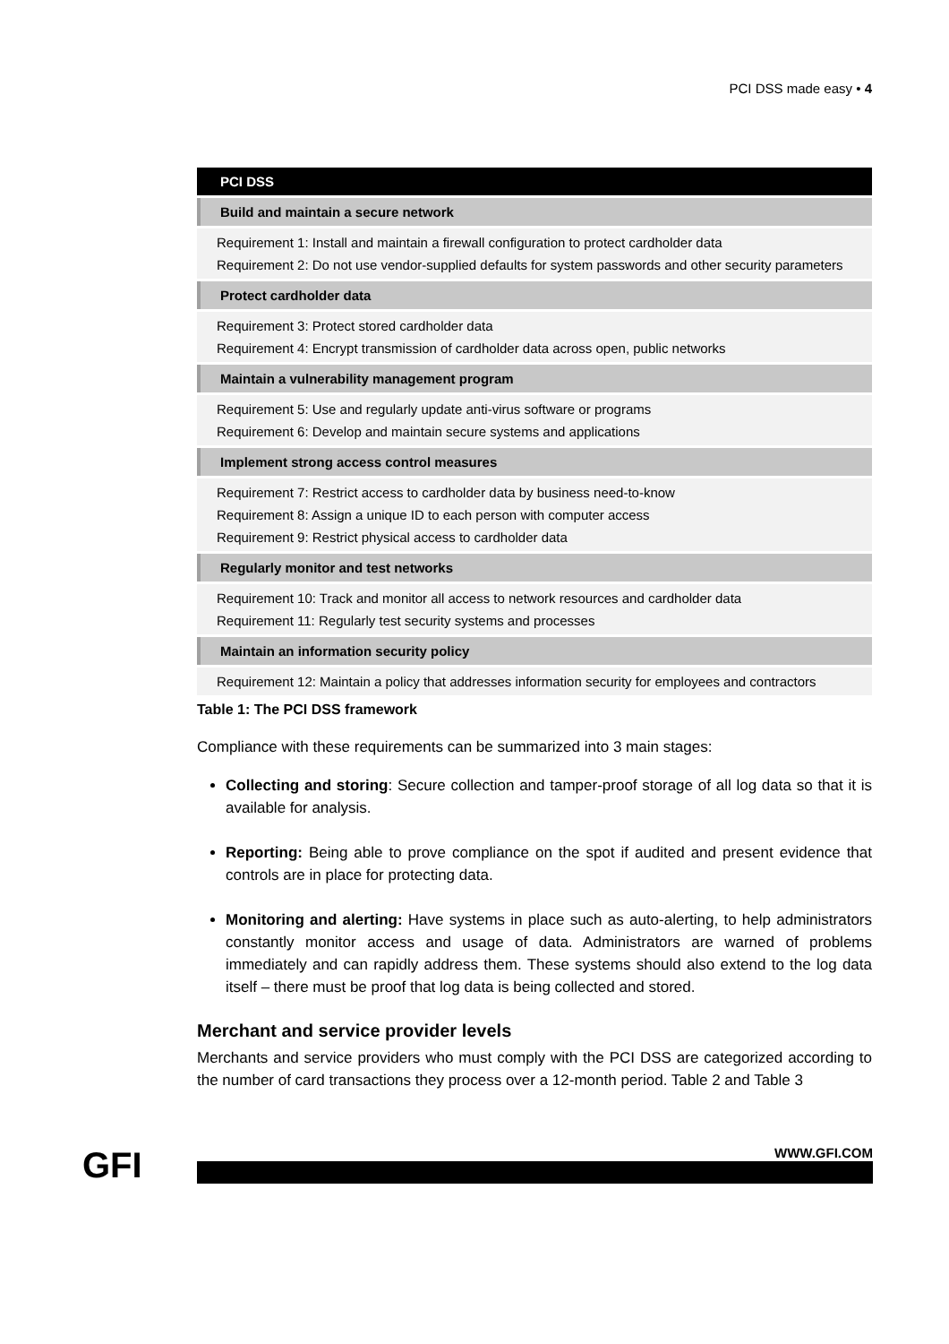PCI DSS made easy • 4
| PCI DSS |
| --- |
| Build and maintain a secure network |
| Requirement 1: Install and maintain a firewall configuration to protect cardholder data Requirement 2: Do not use vendor-supplied defaults for system passwords and other security parameters |
| Protect cardholder data |
| Requirement 3: Protect stored cardholder data Requirement 4: Encrypt transmission of cardholder data across open, public networks |
| Maintain a vulnerability management program |
| Requirement 5: Use and regularly update anti-virus software or programs Requirement 6: Develop and maintain secure systems and applications |
| Implement strong access control measures |
| Requirement 7: Restrict access to cardholder data by business need-to-know Requirement 8: Assign a unique ID to each person with computer access Requirement 9: Restrict physical access to cardholder data |
| Regularly monitor and test networks |
| Requirement 10: Track and monitor all access to network resources and cardholder data Requirement 11: Regularly test security systems and processes |
| Maintain an information security policy |
| Requirement 12: Maintain a policy that addresses information security for employees and contractors |
Table 1: The PCI DSS framework
Compliance with these requirements can be summarized into 3 main stages:
Collecting and storing: Secure collection and tamper-proof storage of all log data so that it is available for analysis.
Reporting: Being able to prove compliance on the spot if audited and present evidence that controls are in place for protecting data.
Monitoring and alerting: Have systems in place such as auto-alerting, to help administrators constantly monitor access and usage of data. Administrators are warned of problems immediately and can rapidly address them. These systems should also extend to the log data itself – there must be proof that log data is being collected and stored.
Merchant and service provider levels
Merchants and service providers who must comply with the PCI DSS are categorized according to the number of card transactions they process over a 12-month period. Table 2 and Table 3
GFI WWW.GFI.COM